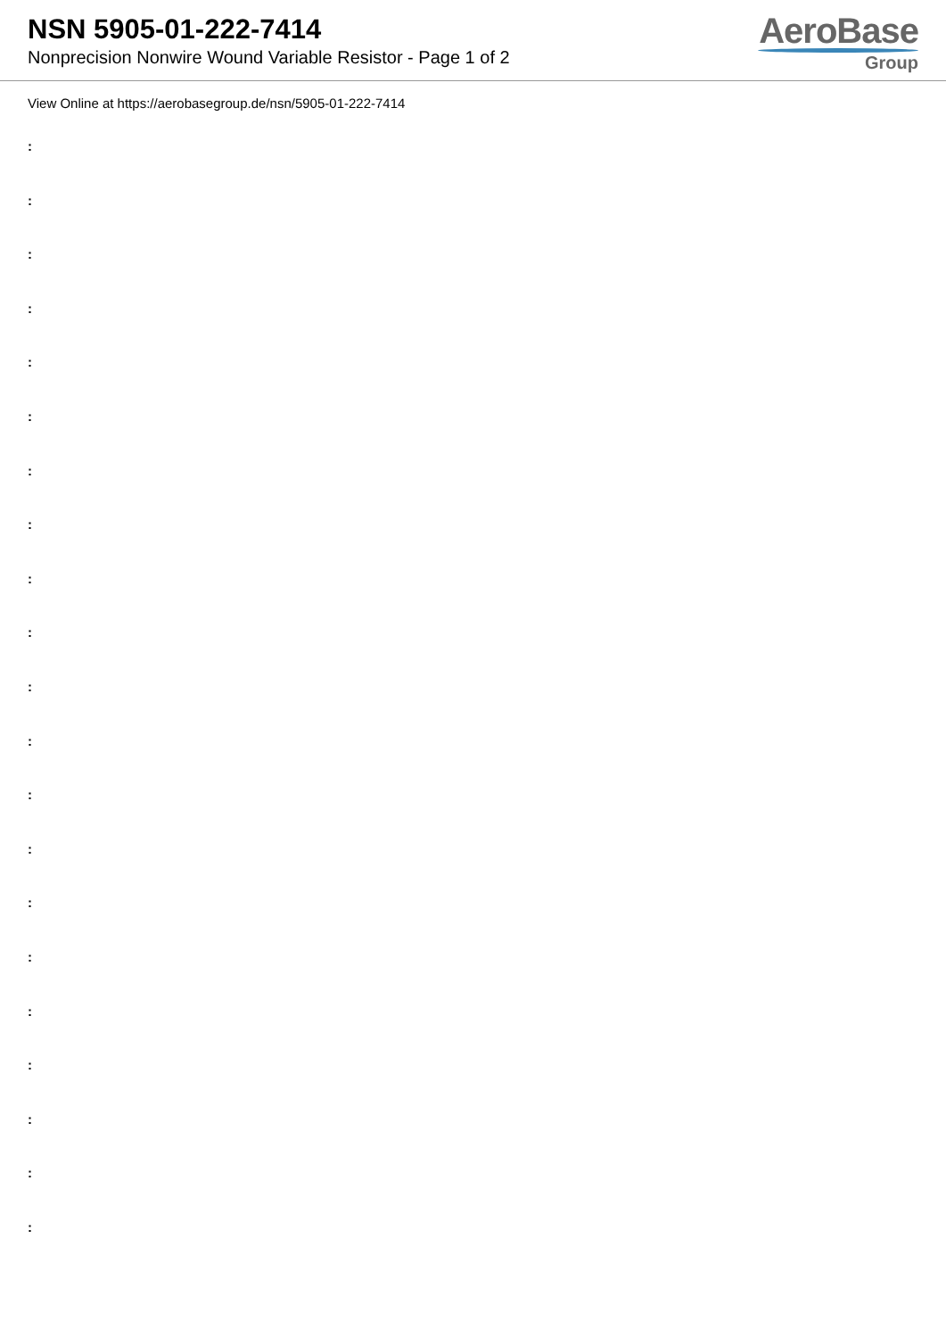NSN 5905-01-222-7414
Nonprecision Nonwire Wound Variable Resistor - Page 1 of 2
AeroBase
Group
View Online at https://aerobasegroup.de/nsn/5905-01-222-7414
:
:
:
:
:
:
:
:
:
:
:
:
:
:
:
:
:
:
:
:
: